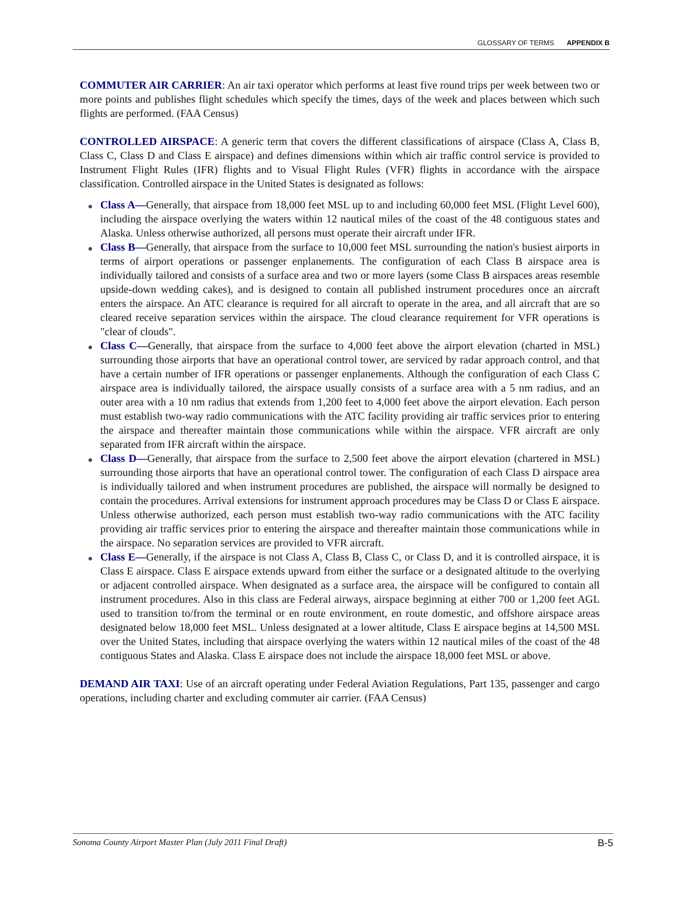GLOSSARY OF TERMS APPENDIX B
COMMUTER AIR CARRIER: An air taxi operator which performs at least five round trips per week between two or more points and publishes flight schedules which specify the times, days of the week and places between which such flights are performed. (FAA Census)
CONTROLLED AIRSPACE: A generic term that covers the different classifications of airspace (Class A, Class B, Class C, Class D and Class E airspace) and defines dimensions within which air traffic control service is provided to Instrument Flight Rules (IFR) flights and to Visual Flight Rules (VFR) flights in accordance with the airspace classification. Controlled airspace in the United States is designated as follows:
Class A—Generally, that airspace from 18,000 feet MSL up to and including 60,000 feet MSL (Flight Level 600), including the airspace overlying the waters within 12 nautical miles of the coast of the 48 contiguous states and Alaska. Unless otherwise authorized, all persons must operate their aircraft under IFR.
Class B—Generally, that airspace from the surface to 10,000 feet MSL surrounding the nation's busiest airports in terms of airport operations or passenger enplanements. The configuration of each Class B airspace area is individually tailored and consists of a surface area and two or more layers (some Class B airspaces areas resemble upside-down wedding cakes), and is designed to contain all published instrument procedures once an aircraft enters the airspace. An ATC clearance is required for all aircraft to operate in the area, and all aircraft that are so cleared receive separation services within the airspace. The cloud clearance requirement for VFR operations is "clear of clouds".
Class C—Generally, that airspace from the surface to 4,000 feet above the airport elevation (charted in MSL) surrounding those airports that have an operational control tower, are serviced by radar approach control, and that have a certain number of IFR operations or passenger enplanements. Although the configuration of each Class C airspace area is individually tailored, the airspace usually consists of a surface area with a 5 nm radius, and an outer area with a 10 nm radius that extends from 1,200 feet to 4,000 feet above the airport elevation. Each person must establish two-way radio communications with the ATC facility providing air traffic services prior to entering the airspace and thereafter maintain those communications while within the airspace. VFR aircraft are only separated from IFR aircraft within the airspace.
Class D—Generally, that airspace from the surface to 2,500 feet above the airport elevation (chartered in MSL) surrounding those airports that have an operational control tower. The configuration of each Class D airspace area is individually tailored and when instrument procedures are published, the airspace will normally be designed to contain the procedures. Arrival extensions for instrument approach procedures may be Class D or Class E airspace. Unless otherwise authorized, each person must establish two-way radio communications with the ATC facility providing air traffic services prior to entering the airspace and thereafter maintain those communications while in the airspace. No separation services are provided to VFR aircraft.
Class E—Generally, if the airspace is not Class A, Class B, Class C, or Class D, and it is controlled airspace, it is Class E airspace. Class E airspace extends upward from either the surface or a designated altitude to the overlying or adjacent controlled airspace. When designated as a surface area, the airspace will be configured to contain all instrument procedures. Also in this class are Federal airways, airspace beginning at either 700 or 1,200 feet AGL used to transition to/from the terminal or en route environment, en route domestic, and offshore airspace areas designated below 18,000 feet MSL. Unless designated at a lower altitude, Class E airspace begins at 14,500 MSL over the United States, including that airspace overlying the waters within 12 nautical miles of the coast of the 48 contiguous States and Alaska. Class E airspace does not include the airspace 18,000 feet MSL or above.
DEMAND AIR TAXI: Use of an aircraft operating under Federal Aviation Regulations, Part 135, passenger and cargo operations, including charter and excluding commuter air carrier. (FAA Census)
Sonoma County Airport Master Plan (July 2011 Final Draft) B-5